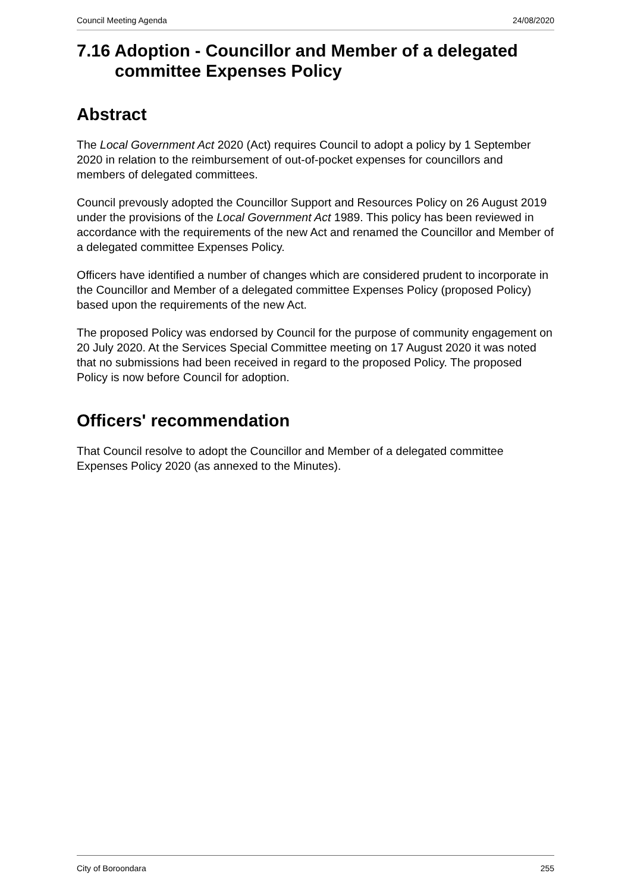Council Meeting Agenda 24/08/2020
7.16 Adoption - Councillor and Member of a delegated committee Expenses Policy
Abstract
The Local Government Act 2020 (Act) requires Council to adopt a policy by 1 September 2020 in relation to the reimbursement of out-of-pocket expenses for councillors and members of delegated committees.
Council prevously adopted the Councillor Support and Resources Policy on 26 August 2019 under the provisions of the Local Government Act 1989. This policy has been reviewed in accordance with the requirements of the new Act and renamed the Councillor and Member of a delegated committee Expenses Policy.
Officers have identified a number of changes which are considered prudent to incorporate in the Councillor and Member of a delegated committee Expenses Policy (proposed Policy) based upon the requirements of the new Act.
The proposed Policy was endorsed by Council for the purpose of community engagement on 20 July 2020. At the Services Special Committee meeting on 17 August 2020 it was noted that no submissions had been received in regard to the proposed Policy. The proposed Policy is now before Council for adoption.
Officers' recommendation
That Council resolve to adopt the Councillor and Member of a delegated committee Expenses Policy 2020 (as annexed to the Minutes).
City of Boroondara 255